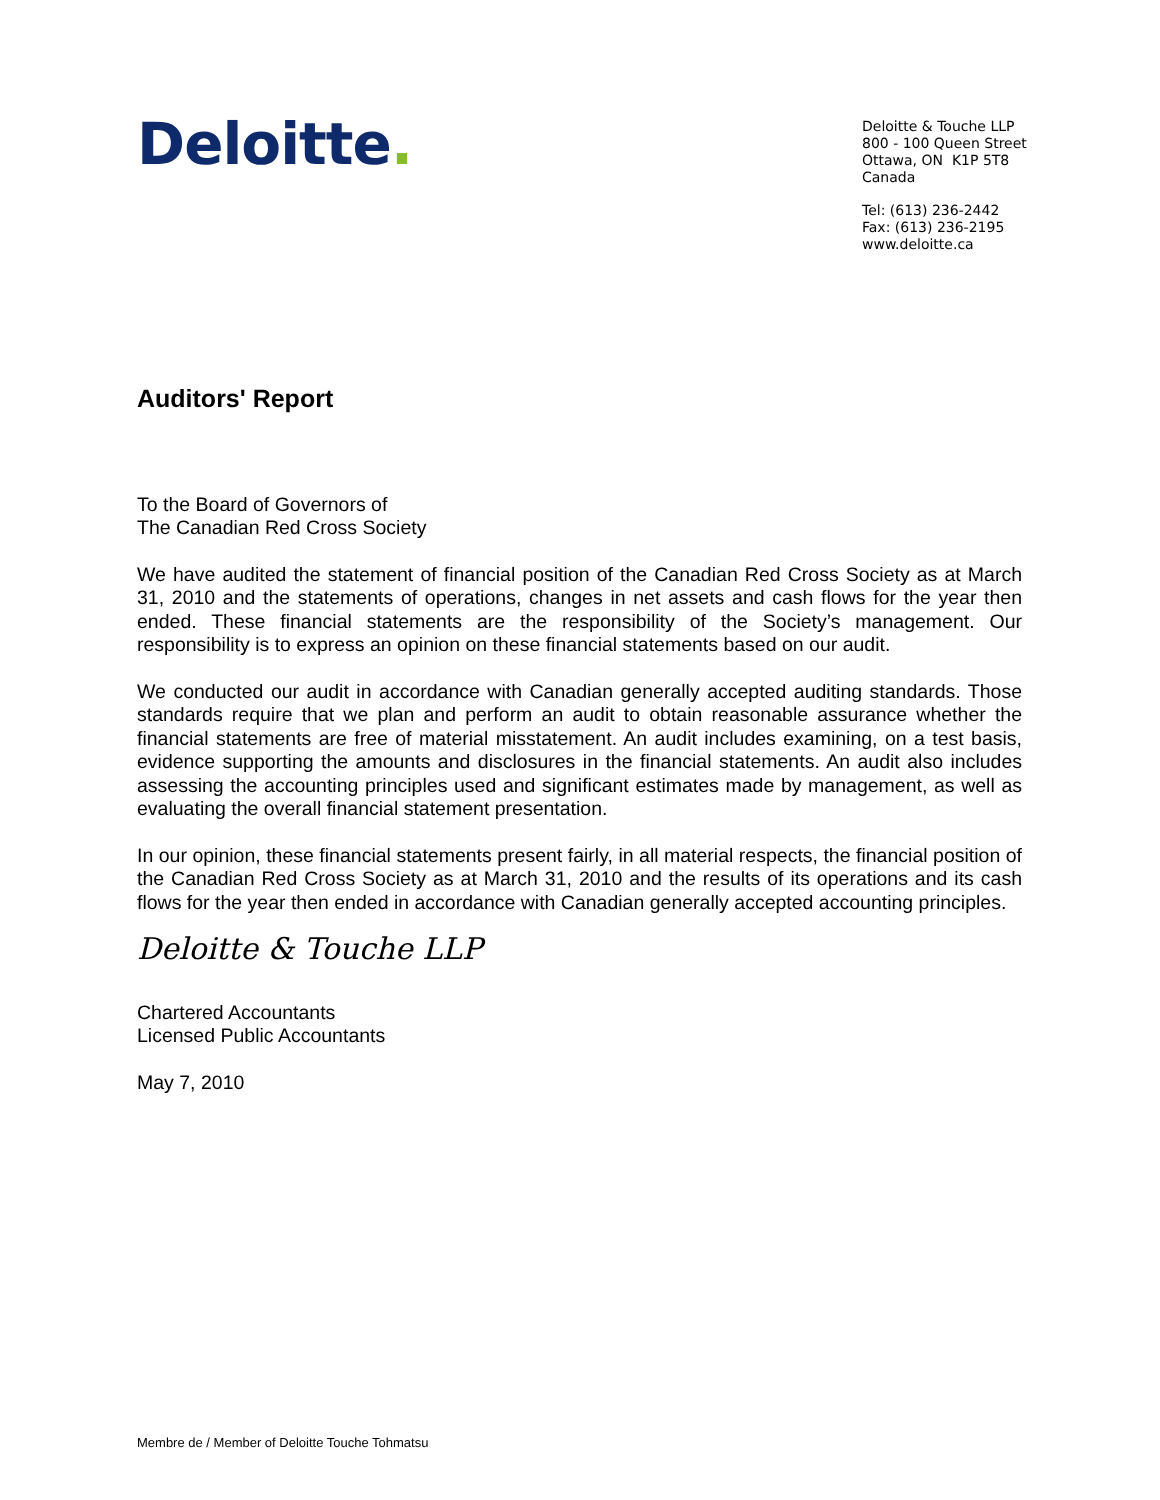Deloitte.
Deloitte & Touche LLP
800 - 100 Queen Street
Ottawa, ON K1P 5T8
Canada
Tel: (613) 236-2442
Fax: (613) 236-2195
www.deloitte.ca
Auditors' Report
To the Board of Governors of
The Canadian Red Cross Society
We have audited the statement of financial position of the Canadian Red Cross Society as at March 31, 2010 and the statements of operations, changes in net assets and cash flows for the year then ended. These financial statements are the responsibility of the Society’s management. Our responsibility is to express an opinion on these financial statements based on our audit.
We conducted our audit in accordance with Canadian generally accepted auditing standards. Those standards require that we plan and perform an audit to obtain reasonable assurance whether the financial statements are free of material misstatement. An audit includes examining, on a test basis, evidence supporting the amounts and disclosures in the financial statements. An audit also includes assessing the accounting principles used and significant estimates made by management, as well as evaluating the overall financial statement presentation.
In our opinion, these financial statements present fairly, in all material respects, the financial position of the Canadian Red Cross Society as at March 31, 2010 and the results of its operations and its cash flows for the year then ended in accordance with Canadian generally accepted accounting principles.
Deloitte & Touche LLP
Chartered Accountants
Licensed Public Accountants
May 7, 2010
Membre de / Member of Deloitte Touche Tohmatsu